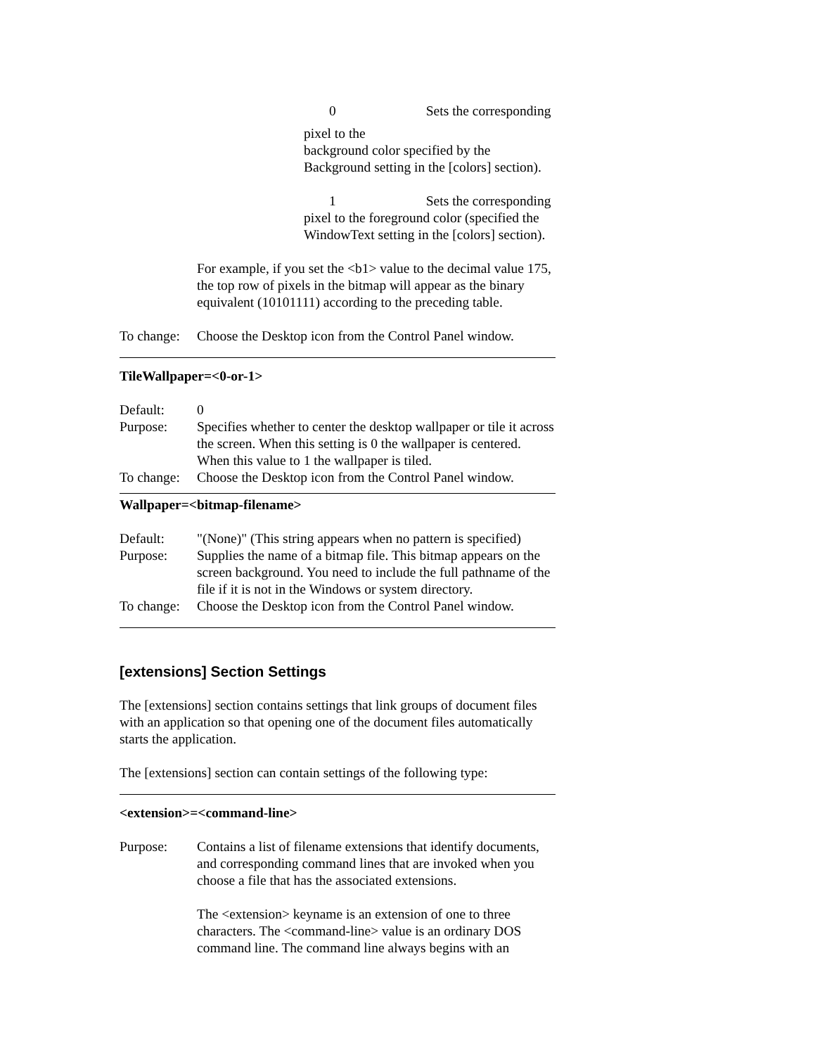0 Sets the corresponding
pixel to the
background color specified by the
Background setting in the [colors] section).
1 Sets the corresponding
pixel to the foreground color (specified the
WindowText setting in the [colors] section).
For example, if you set the <b1> value to the decimal value 175, the top row of pixels in the bitmap will appear as the binary equivalent (10101111) according to the preceding table.
To change: Choose the Desktop icon from the Control Panel window.
TileWallpaper=<0-or-1>
Default: 0
Purpose: Specifies whether to center the desktop wallpaper or tile it across the screen. When this setting is 0 the wallpaper is centered. When this value to 1 the wallpaper is tiled.
To change: Choose the Desktop icon from the Control Panel window.
Wallpaper=<bitmap-filename>
Default: "(None)" (This string appears when no pattern is specified)
Purpose: Supplies the name of a bitmap file. This bitmap appears on the screen background. You need to include the full pathname of the file if it is not in the Windows or system directory.
To change: Choose the Desktop icon from the Control Panel window.
[extensions] Section Settings
The [extensions] section contains settings that link groups of document files with an application so that opening one of the document files automatically starts the application.
The [extensions] section can contain settings of the following type:
<extension>=<command-line>
Purpose: Contains a list of filename extensions that identify documents, and corresponding command lines that are invoked when you choose a file that has the associated extensions.
The <extension> keyname is an extension of one to three characters. The <command-line> value is an ordinary DOS command line. The command line always begins with an